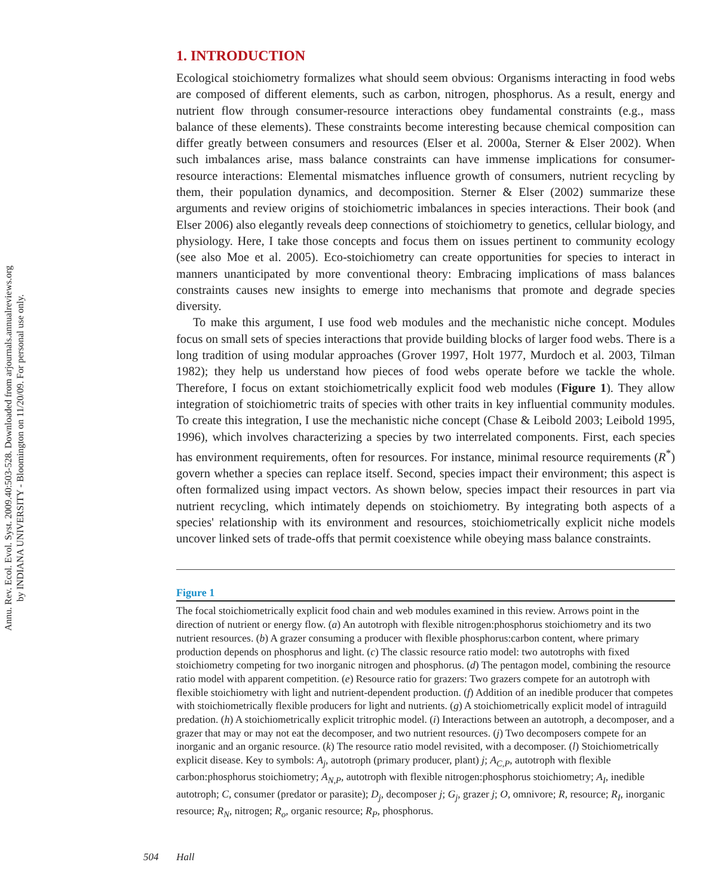Annu. Rev. Ecol. Evol. Syst. 2009.40:503-528. Downloaded from arjournals.annualreviews.org
by INDIANA UNIVERSITY - Bloomington on 11/20/09. For personal use only.
1. INTRODUCTION
Ecological stoichiometry formalizes what should seem obvious: Organisms interacting in food webs are composed of different elements, such as carbon, nitrogen, phosphorus. As a result, energy and nutrient flow through consumer-resource interactions obey fundamental constraints (e.g., mass balance of these elements). These constraints become interesting because chemical composition can differ greatly between consumers and resources (Elser et al. 2000a, Sterner & Elser 2002). When such imbalances arise, mass balance constraints can have immense implications for consumer-resource interactions: Elemental mismatches influence growth of consumers, nutrient recycling by them, their population dynamics, and decomposition. Sterner & Elser (2002) summarize these arguments and review origins of stoichiometric imbalances in species interactions. Their book (and Elser 2006) also elegantly reveals deep connections of stoichiometry to genetics, cellular biology, and physiology. Here, I take those concepts and focus them on issues pertinent to community ecology (see also Moe et al. 2005). Eco-stoichiometry can create opportunities for species to interact in manners unanticipated by more conventional theory: Embracing implications of mass balances constraints causes new insights to emerge into mechanisms that promote and degrade species diversity.
To make this argument, I use food web modules and the mechanistic niche concept. Modules focus on small sets of species interactions that provide building blocks of larger food webs. There is a long tradition of using modular approaches (Grover 1997, Holt 1977, Murdoch et al. 2003, Tilman 1982); they help us understand how pieces of food webs operate before we tackle the whole. Therefore, I focus on extant stoichiometrically explicit food web modules (Figure 1). They allow integration of stoichiometric traits of species with other traits in key influential community modules. To create this integration, I use the mechanistic niche concept (Chase & Leibold 2003; Leibold 1995, 1996), which involves characterizing a species by two interrelated components. First, each species has environment requirements, often for resources. For instance, minimal resource requirements (R<sup>*</sup>) govern whether a species can replace itself. Second, species impact their environment; this aspect is often formalized using impact vectors. As shown below, species impact their resources in part via nutrient recycling, which intimately depends on stoichiometry. By integrating both aspects of a species' relationship with its environment and resources, stoichiometrically explicit niche models uncover linked sets of trade-offs that permit coexistence while obeying mass balance constraints.
Figure 1
The focal stoichiometrically explicit food chain and web modules examined in this review. Arrows point in the direction of nutrient or energy flow. (a) An autotroph with flexible nitrogen:phosphorus stoichiometry and its two nutrient resources. (b) A grazer consuming a producer with flexible phosphorus:carbon content, where primary production depends on phosphorus and light. (c) The classic resource ratio model: two autotrophs with fixed stoichiometry competing for two inorganic nitrogen and phosphorus. (d) The pentagon model, combining the resource ratio model with apparent competition. (e) Resource ratio for grazers: Two grazers compete for an autotroph with flexible stoichiometry with light and nutrient-dependent production. (f) Addition of an inedible producer that competes with stoichiometrically flexible producers for light and nutrients. (g) A stoichiometrically explicit model of intraguild predation. (h) A stoichiometrically explicit tritrophic model. (i) Interactions between an autotroph, a decomposer, and a grazer that may or may not eat the decomposer, and two nutrient resources. (j) Two decomposers compete for an inorganic and an organic resource. (k) The resource ratio model revisited, with a decomposer. (l) Stoichiometrically explicit disease. Key to symbols: A<sub>j</sub>, autotroph (primary producer, plant) j; A<sub>C,P</sub>, autotroph with flexible carbon:phosphorus stoichiometry; A<sub>N,P</sub>, autotroph with flexible nitrogen:phosphorus stoichiometry; A<sub>I</sub>, inedible autotroph; C, consumer (predator or parasite); D<sub>j</sub>, decomposer j; G<sub>j</sub>, grazer j; O, omnivore; R, resource; R<sub>I</sub>, inorganic resource; R<sub>N</sub>, nitrogen; R<sub>o</sub>, organic resource; R<sub>P</sub>, phosphorus.
504 Hall